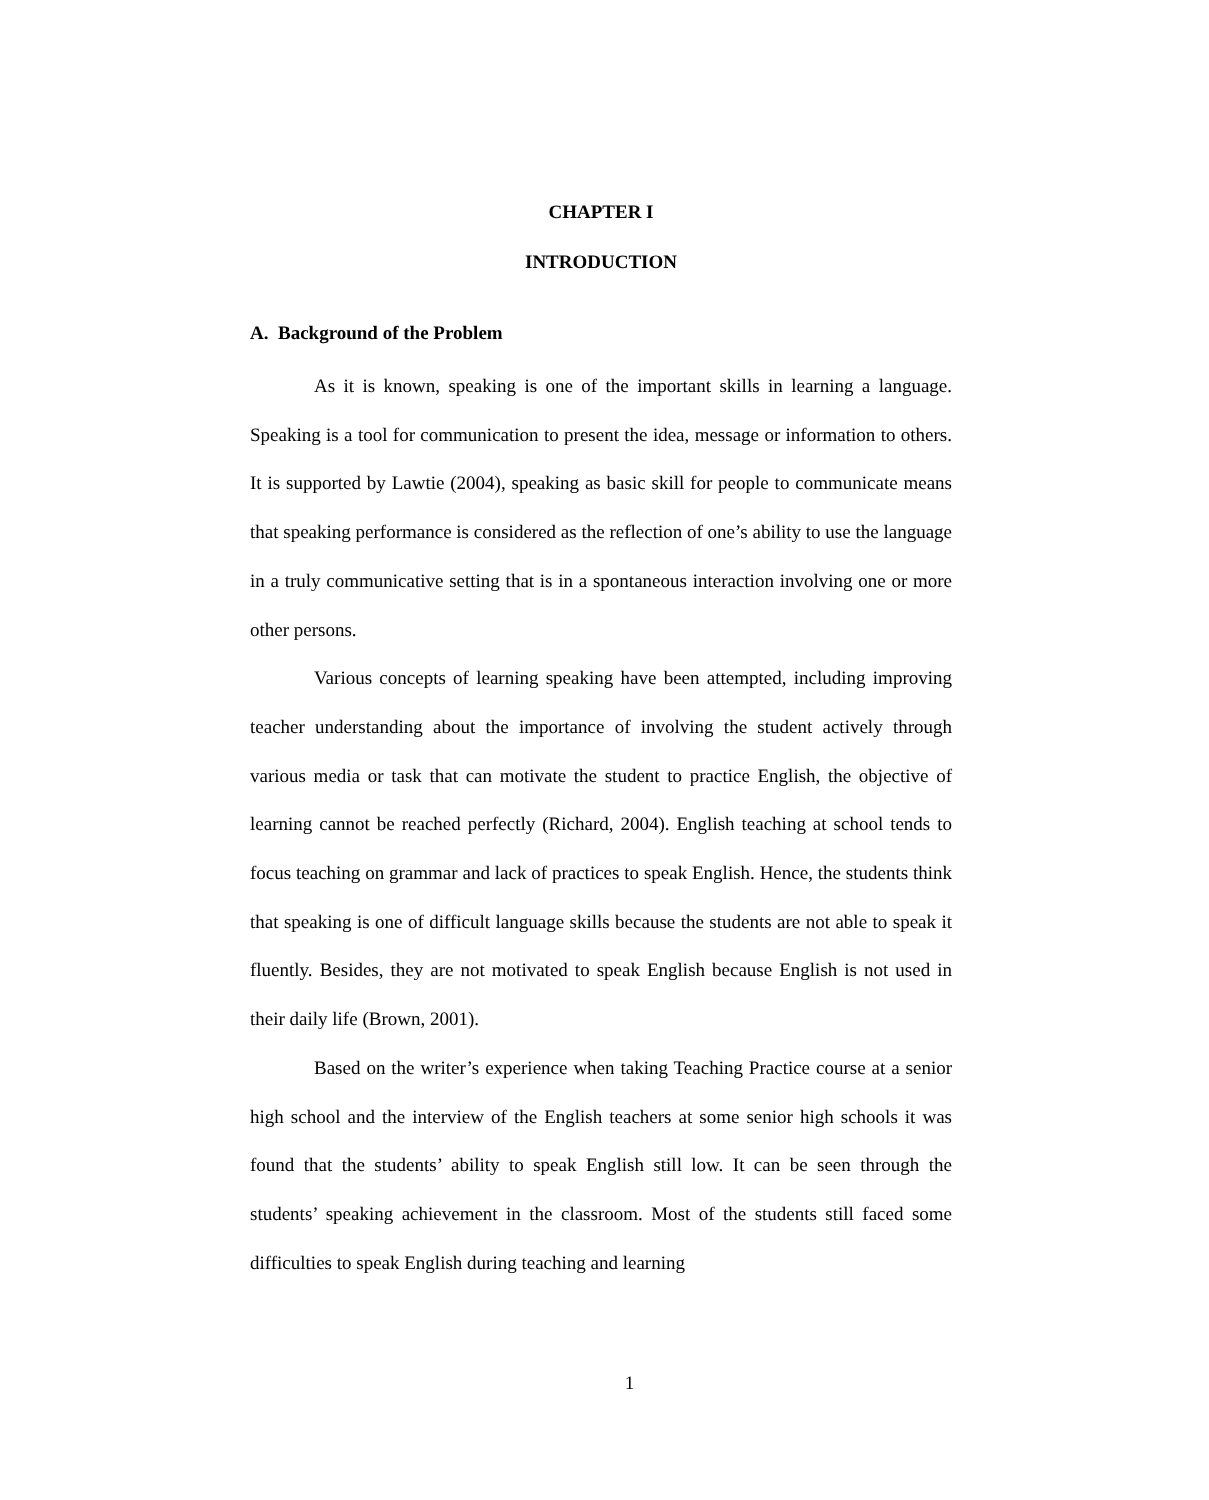CHAPTER I
INTRODUCTION
A. Background of the Problem
As it is known, speaking is one of the important skills in learning a language. Speaking is a tool for communication to present the idea, message or information to others. It is supported by Lawtie (2004), speaking as basic skill for people to communicate means that speaking performance is considered as the reflection of one’s ability to use the language in a truly communicative setting that is in a spontaneous interaction involving one or more other persons.
Various concepts of learning speaking have been attempted, including improving teacher understanding about the importance of involving the student actively through various media or task that can motivate the student to practice English, the objective of learning cannot be reached perfectly (Richard, 2004). English teaching at school tends to focus teaching on grammar and lack of practices to speak English. Hence, the students think that speaking is one of difficult language skills because the students are not able to speak it fluently. Besides, they are not motivated to speak English because English is not used in their daily life (Brown, 2001).
Based on the writer’s experience when taking Teaching Practice course at a senior high school and the interview of the English teachers at some senior high schools it was found that the students’ ability to speak English still low. It can be seen through the students’ speaking achievement in the classroom. Most of the students still faced some difficulties to speak English during teaching and learning
1